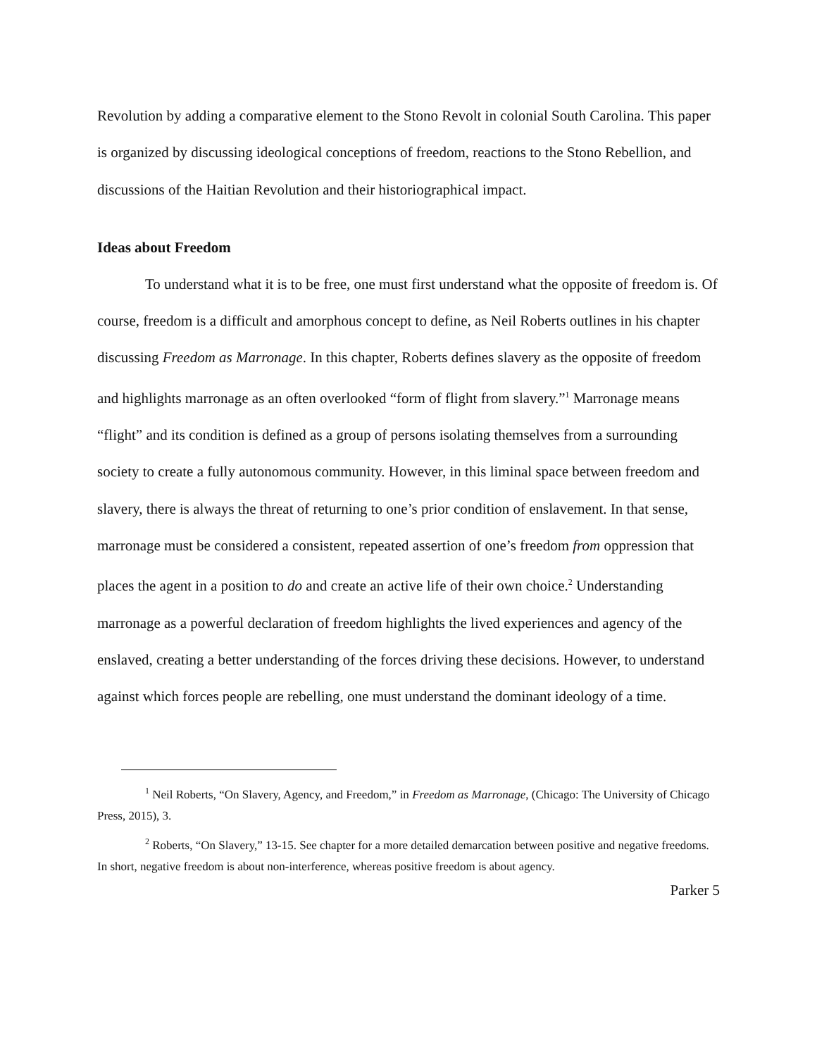Revolution by adding a comparative element to the Stono Revolt in colonial South Carolina. This paper is organized by discussing ideological conceptions of freedom, reactions to the Stono Rebellion, and discussions of the Haitian Revolution and their historiographical impact.
Ideas about Freedom
To understand what it is to be free, one must first understand what the opposite of freedom is. Of course, freedom is a difficult and amorphous concept to define, as Neil Roberts outlines in his chapter discussing Freedom as Marronage. In this chapter, Roberts defines slavery as the opposite of freedom and highlights marronage as an often overlooked “form of flight from slavery.”<sup>1</sup> Marronage means “flight” and its condition is defined as a group of persons isolating themselves from a surrounding society to create a fully autonomous community. However, in this liminal space between freedom and slavery, there is always the threat of returning to one’s prior condition of enslavement. In that sense, marronage must be considered a consistent, repeated assertion of one’s freedom from oppression that places the agent in a position to do and create an active life of their own choice.<sup>2</sup> Understanding marronage as a powerful declaration of freedom highlights the lived experiences and agency of the enslaved, creating a better understanding of the forces driving these decisions. However, to understand against which forces people are rebelling, one must understand the dominant ideology of a time.
<sup>1</sup> Neil Roberts, “On Slavery, Agency, and Freedom,” in Freedom as Marronage, (Chicago: The University of Chicago Press, 2015), 3.
<sup>2</sup> Roberts, “On Slavery,” 13-15. See chapter for a more detailed demarcation between positive and negative freedoms. In short, negative freedom is about non-interference, whereas positive freedom is about agency.
Parker 5